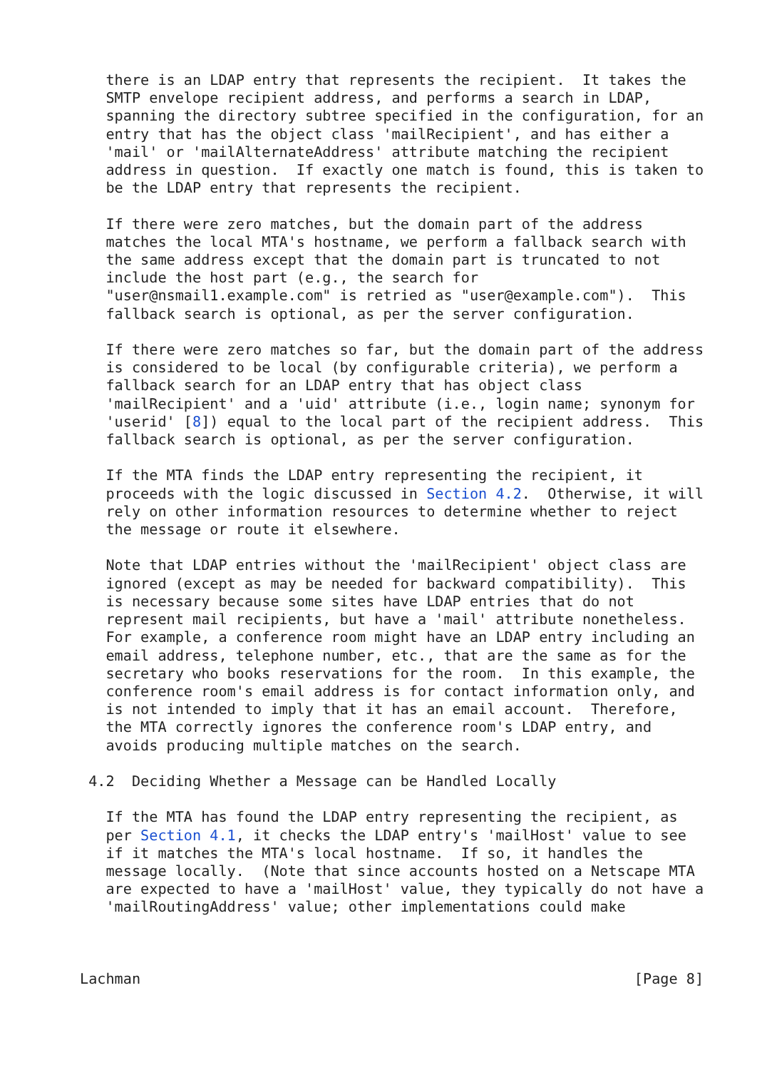there is an LDAP entry that represents the recipient.  It takes the
   SMTP envelope recipient address, and performs a search in LDAP,
   spanning the directory subtree specified in the configuration, for an
   entry that has the object class 'mailRecipient', and has either a
   'mail' or 'mailAlternateAddress' attribute matching the recipient
   address in question.  If exactly one match is found, this is taken to
   be the LDAP entry that represents the recipient.

   If there were zero matches, but the domain part of the address
   matches the local MTA's hostname, we perform a fallback search with
   the same address except that the domain part is truncated to not
   include the host part (e.g., the search for
   "user@nsmail1.example.com" is retried as "user@example.com").  This
   fallback search is optional, as per the server configuration.

   If there were zero matches so far, but the domain part of the address
   is considered to be local (by configurable criteria), we perform a
   fallback search for an LDAP entry that has object class
   'mailRecipient' and a 'uid' attribute (i.e., login name; synonym for
   'userid' [8]) equal to the local part of the recipient address.  This
   fallback search is optional, as per the server configuration.

   If the MTA finds the LDAP entry representing the recipient, it
   proceeds with the logic discussed in Section 4.2.  Otherwise, it will
   rely on other information resources to determine whether to reject
   the message or route it elsewhere.

   Note that LDAP entries without the 'mailRecipient' object class are
   ignored (except as may be needed for backward compatibility).  This
   is necessary because some sites have LDAP entries that do not
   represent mail recipients, but have a 'mail' attribute nonetheless.
   For example, a conference room might have an LDAP entry including an
   email address, telephone number, etc., that are the same as for the
   secretary who books reservations for the room.  In this example, the
   conference room's email address is for contact information only, and
   is not intended to imply that it has an email account.  Therefore,
   the MTA correctly ignores the conference room's LDAP entry, and
   avoids producing multiple matches on the search.

 4.2  Deciding Whether a Message can be Handled Locally

   If the MTA has found the LDAP entry representing the recipient, as
   per Section 4.1, it checks the LDAP entry's 'mailHost' value to see
   if it matches the MTA's local hostname.  If so, it handles the
   message locally.  (Note that since accounts hosted on a Netscape MTA
   are expected to have a 'mailHost' value, they typically do not have a
   'mailRoutingAddress' value; other implementations could make



Lachman                                                         [Page 8]